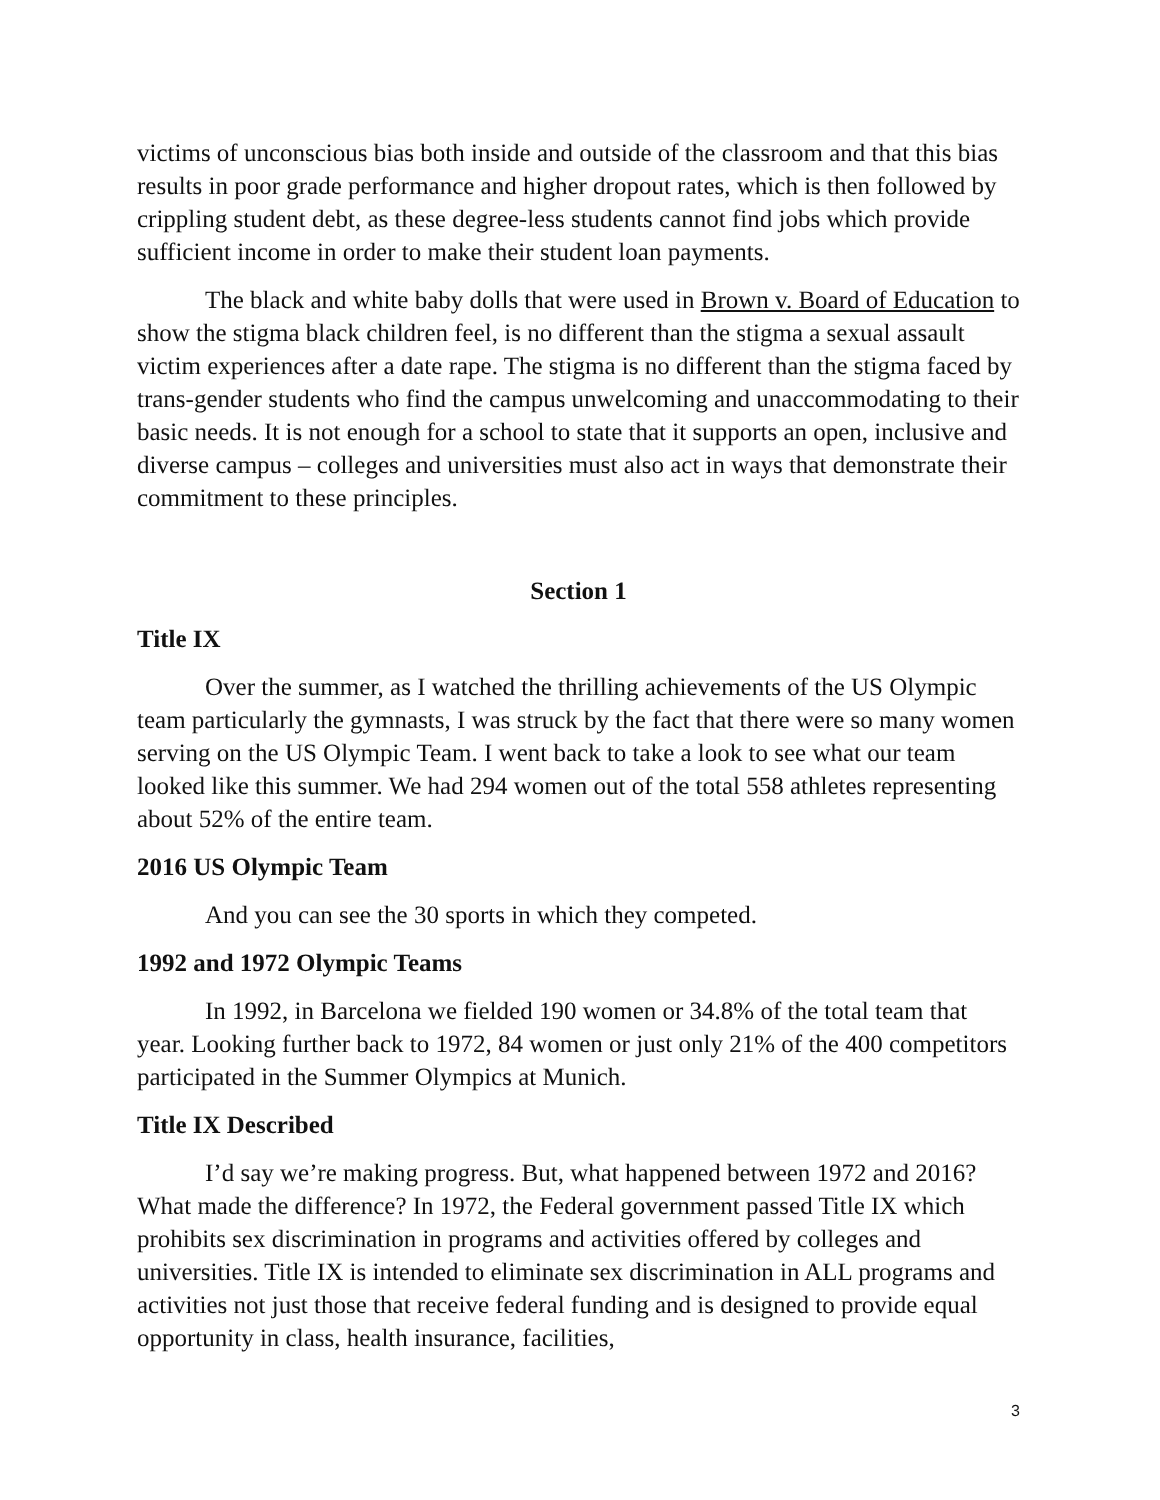victims of unconscious bias both inside and outside of the classroom and that this bias results in poor grade performance and higher dropout rates, which is then followed by crippling student debt, as these degree-less students cannot find jobs which provide sufficient income in order to make their student loan payments.
The black and white baby dolls that were used in Brown v. Board of Education to show the stigma black children feel, is no different than the stigma a sexual assault victim experiences after a date rape. The stigma is no different than the stigma faced by trans-gender students who find the campus unwelcoming and unaccommodating to their basic needs. It is not enough for a school to state that it supports an open, inclusive and diverse campus – colleges and universities must also act in ways that demonstrate their commitment to these principles.
Section 1
Title IX
Over the summer, as I watched the thrilling achievements of the US Olympic team particularly the gymnasts, I was struck by the fact that there were so many women serving on the US Olympic Team. I went back to take a look to see what our team looked like this summer. We had 294 women out of the total 558 athletes representing about 52% of the entire team.
2016 US Olympic Team
And you can see the 30 sports in which they competed.
1992 and 1972 Olympic Teams
In 1992, in Barcelona we fielded 190 women or 34.8% of the total team that year. Looking further back to 1972, 84 women or just only 21% of the 400 competitors participated in the Summer Olympics at Munich.
Title IX Described
I’d say we’re making progress. But, what happened between 1972 and 2016? What made the difference? In 1972, the Federal government passed Title IX which prohibits sex discrimination in programs and activities offered by colleges and universities. Title IX is intended to eliminate sex discrimination in ALL programs and activities not just those that receive federal funding and is designed to provide equal opportunity in class, health insurance, facilities,
3